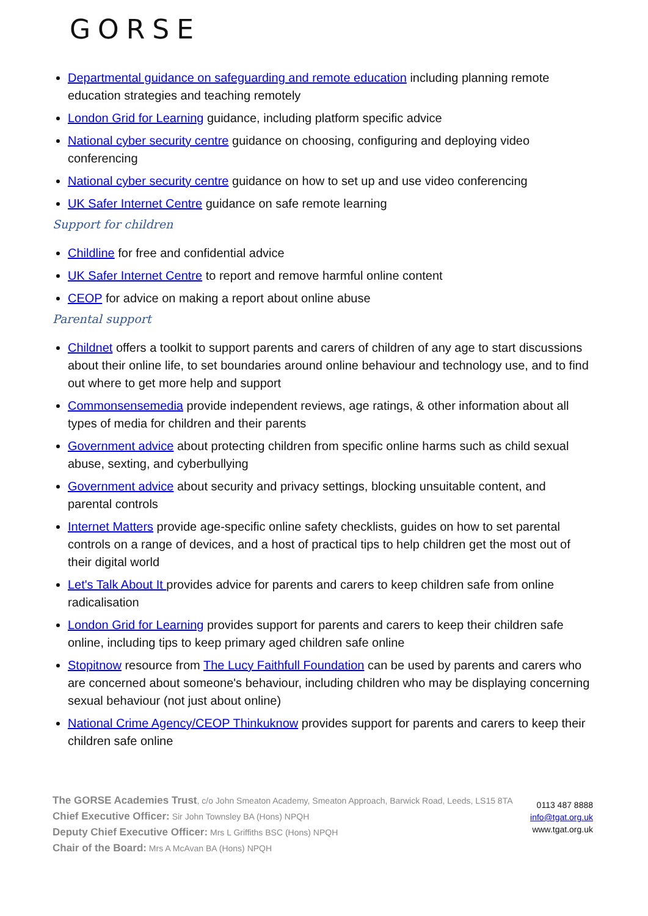GORSE
Departmental guidance on safeguarding and remote education including planning remote education strategies and teaching remotely
London Grid for Learning guidance, including platform specific advice
National cyber security centre guidance on choosing, configuring and deploying video conferencing
National cyber security centre guidance on how to set up and use video conferencing
UK Safer Internet Centre guidance on safe remote learning
Support for children
Childline for free and confidential advice
UK Safer Internet Centre to report and remove harmful online content
CEOP for advice on making a report about online abuse
Parental support
Childnet offers a toolkit to support parents and carers of children of any age to start discussions about their online life, to set boundaries around online behaviour and technology use, and to find out where to get more help and support
Commonsensemedia provide independent reviews, age ratings, & other information about all types of media for children and their parents
Government advice about protecting children from specific online harms such as child sexual abuse, sexting, and cyberbullying
Government advice about security and privacy settings, blocking unsuitable content, and parental controls
Internet Matters provide age-specific online safety checklists, guides on how to set parental controls on a range of devices, and a host of practical tips to help children get the most out of their digital world
Let's Talk About It provides advice for parents and carers to keep children safe from online radicalisation
London Grid for Learning provides support for parents and carers to keep their children safe online, including tips to keep primary aged children safe online
Stopitnow resource from The Lucy Faithfull Foundation can be used by parents and carers who are concerned about someone's behaviour, including children who may be displaying concerning sexual behaviour (not just about online)
National Crime Agency/CEOP Thinkuknow provides support for parents and carers to keep their children safe online
The GORSE Academies Trust, c/o John Smeaton Academy, Smeaton Approach, Barwick Road, Leeds, LS15 8TA
Chief Executive Officer: Sir John Townsley BA (Hons) NPQH
Deputy Chief Executive Officer: Mrs L Griffiths BSC (Hons) NPQH
Chair of the Board: Mrs A McAvan BA (Hons) NPQH
0113 487 8888
info@tgat.org.uk
www.tgat.org.uk